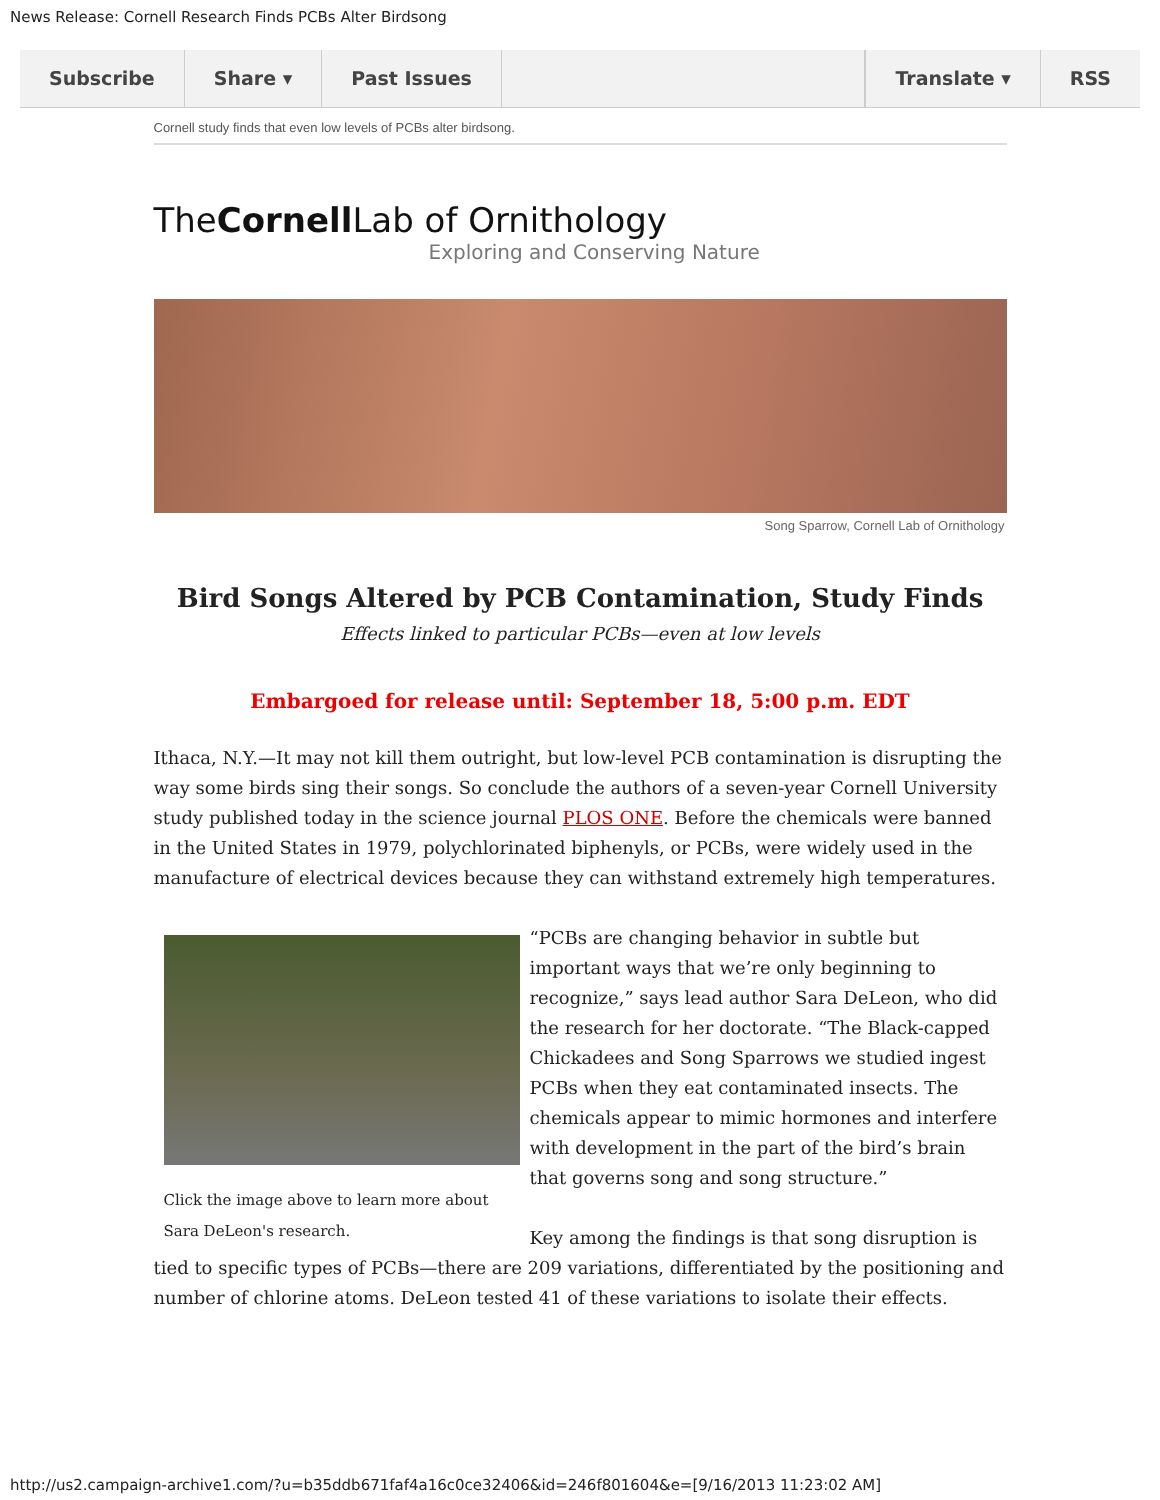News Release: Cornell Research Finds PCBs Alter Birdsong
Subscribe Share ▾ Past Issues Translate ▾ RSS
Cornell study finds that even low levels of PCBs alter birdsong.
TheCornell Lab of Ornithology
Exploring and Conserving Nature
Song Sparrow, Cornell Lab of Ornithology
Bird Songs Altered by PCB Contamination, Study Finds
Effects linked to particular PCBs—even at low levels
Embargoed for release until: September 18, 5:00 p.m. EDT
Ithaca, N.Y.—It may not kill them outright, but low-level PCB contamination is disrupting the way some birds sing their songs. So conclude the authors of a seven-year Cornell University study published today in the science journal PLOS ONE. Before the chemicals were banned in the United States in 1979, polychlorinated biphenyls, or PCBs, were widely used in the manufacture of electrical devices because they can withstand extremely high temperatures.
Click the image above to learn more about Sara DeLeon's research.
“PCBs are changing behavior in subtle but important ways that we’re only beginning to recognize,” says lead author Sara DeLeon, who did the research for her doctorate. “The Black-capped Chickadees and Song Sparrows we studied ingest PCBs when they eat contaminated insects. The chemicals appear to mimic hormones and interfere with development in the part of the bird’s brain that governs song and song structure.”
Key among the findings is that song disruption is tied to specific types of PCBs—there are 209 variations, differentiated by the positioning and number of chlorine atoms. DeLeon tested 41 of these variations to isolate their effects.
http://us2.campaign-archive1.com/?u=b35ddb671faf4a16c0ce32406&id=246f801604&e=[9/16/2013 11:23:02 AM]